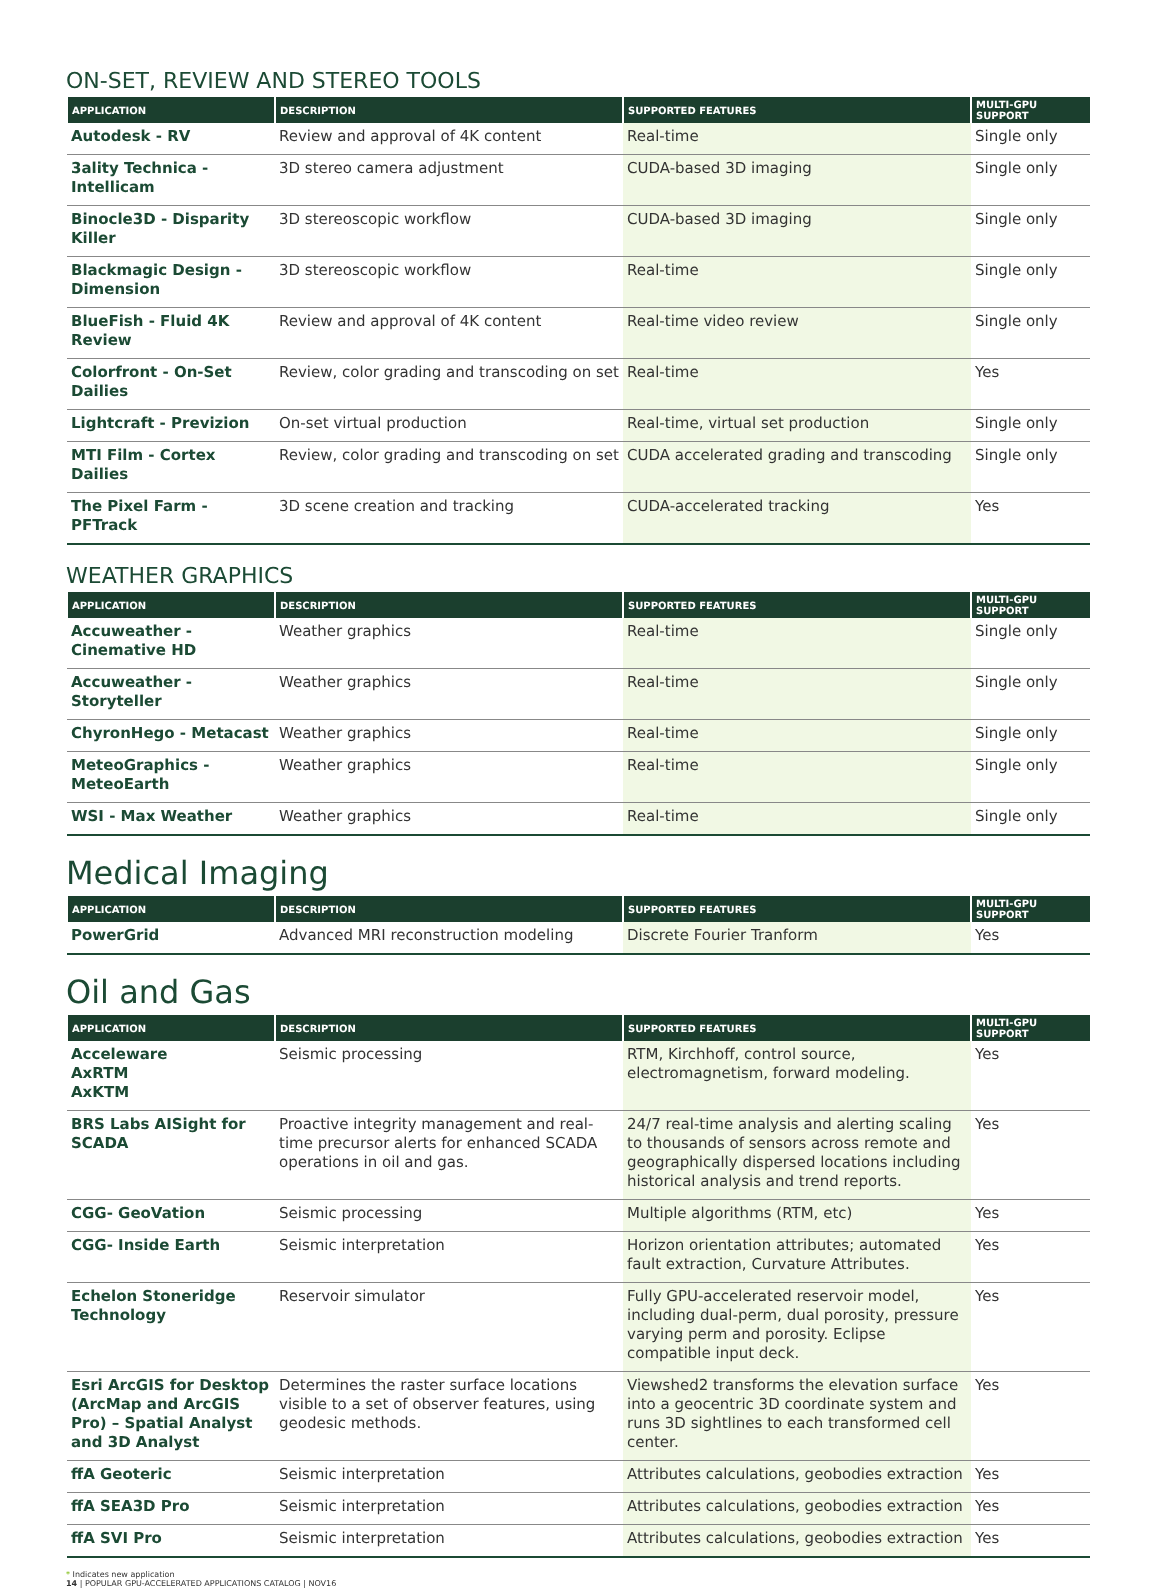ON-SET, REVIEW AND STEREO TOOLS
| APPLICATION | DESCRIPTION | SUPPORTED FEATURES | MULTI-GPU SUPPORT |
| --- | --- | --- | --- |
| Autodesk - RV | Review and approval of 4K content | Real-time | Single only |
| 3ality Technica - Intellicam | 3D stereo camera adjustment | CUDA-based 3D imaging | Single only |
| Binocle3D - Disparity Killer | 3D stereoscopic workflow | CUDA-based 3D imaging | Single only |
| Blackmagic Design - Dimension | 3D stereoscopic workflow | Real-time | Single only |
| BlueFish - Fluid 4K Review | Review and approval of 4K content | Real-time video review | Single only |
| Colorfront - On-Set Dailies | Review, color grading and transcoding on set | Real-time | Yes |
| Lightcraft - Previzion | On-set virtual production | Real-time, virtual set production | Single only |
| MTI Film - Cortex Dailies | Review, color grading and transcoding on set | CUDA accelerated grading and transcoding | Single only |
| The Pixel Farm - PFTrack | 3D scene creation and tracking | CUDA-accelerated tracking | Yes |
WEATHER GRAPHICS
| APPLICATION | DESCRIPTION | SUPPORTED FEATURES | MULTI-GPU SUPPORT |
| --- | --- | --- | --- |
| Accuweather - Cinemative HD | Weather graphics | Real-time | Single only |
| Accuweather - Storyteller | Weather graphics | Real-time | Single only |
| ChyronHego - Metacast | Weather graphics | Real-time | Single only |
| MeteoGraphics - MeteoEarth | Weather graphics | Real-time | Single only |
| WSI - Max Weather | Weather graphics | Real-time | Single only |
Medical Imaging
| APPLICATION | DESCRIPTION | SUPPORTED FEATURES | MULTI-GPU SUPPORT |
| --- | --- | --- | --- |
| PowerGrid | Advanced MRI reconstruction modeling | Discrete Fourier Tranform | Yes |
Oil and Gas
| APPLICATION | DESCRIPTION | SUPPORTED FEATURES | MULTI-GPU SUPPORT |
| --- | --- | --- | --- |
| Acceleware AxRTM AxKTM | Seismic processing | RTM, Kirchhoff, control source, electromagnetism, forward modeling. | Yes |
| BRS Labs AISight for SCADA | Proactive integrity management and real-time precursor alerts for enhanced SCADA operations in oil and gas. | 24/7 real-time analysis and alerting scaling to thousands of sensors across remote and geographically dispersed locations including historical analysis and trend reports. | Yes |
| CGG- GeoVation | Seismic processing | Multiple algorithms (RTM, etc) | Yes |
| CGG- Inside Earth | Seismic interpretation | Horizon orientation attributes; automated fault extraction, Curvature Attributes. | Yes |
| Echelon Stoneridge Technology | Reservoir simulator | Fully GPU-accelerated reservoir model, including dual-perm, dual porosity, pressure varying perm and porosity. Eclipse compatible input deck. | Yes |
| Esri ArcGIS for Desktop (ArcMap and ArcGIS Pro) – Spatial Analyst and 3D Analyst | Determines the raster surface locations visible to a set of observer features, using geodesic methods. | Viewshed2 transforms the elevation surface into a geocentric 3D coordinate system and runs 3D sightlines to each transformed cell center. | Yes |
| ffA Geoteric | Seismic interpretation | Attributes calculations, geobodies extraction | Yes |
| ffA SEA3D Pro | Seismic interpretation | Attributes calculations, geobodies extraction | Yes |
| ffA SVI Pro | Seismic interpretation | Attributes calculations, geobodies extraction | Yes |
* Indicates new application
14 | POPULAR GPU-ACCELERATED APPLICATIONS CATALOG | NOV16